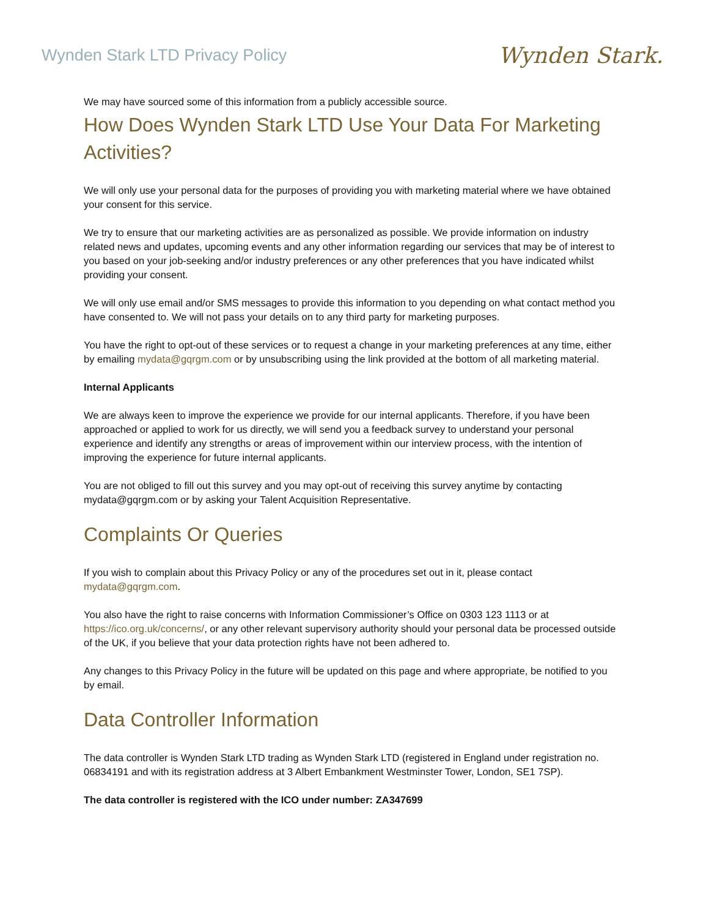Wynden Stark LTD Privacy Policy
Wynden Stark.
We may have sourced some of this information from a publicly accessible source.
How Does Wynden Stark LTD Use Your Data For Marketing Activities?
We will only use your personal data for the purposes of providing you with marketing material where we have obtained your consent for this service.
We try to ensure that our marketing activities are as personalized as possible. We provide information on industry related news and updates, upcoming events and any other information regarding our services that may be of interest to you based on your job-seeking and/or industry preferences or any other preferences that you have indicated whilst providing your consent.
We will only use email and/or SMS messages to provide this information to you depending on what contact method you have consented to. We will not pass your details on to any third party for marketing purposes.
You have the right to opt-out of these services or to request a change in your marketing preferences at any time, either by emailing mydata@gqrgm.com or by unsubscribing using the link provided at the bottom of all marketing material.
Internal Applicants
We are always keen to improve the experience we provide for our internal applicants. Therefore, if you have been approached or applied to work for us directly, we will send you a feedback survey to understand your personal experience and identify any strengths or areas of improvement within our interview process, with the intention of improving the experience for future internal applicants.
You are not obliged to fill out this survey and you may opt-out of receiving this survey anytime by contacting mydata@gqrgm.com or by asking your Talent Acquisition Representative.
Complaints Or Queries
If you wish to complain about this Privacy Policy or any of the procedures set out in it, please contact mydata@gqrgm.com.
You also have the right to raise concerns with Information Commissioner’s Office on 0303 123 1113 or at https://ico.org.uk/concerns/, or any other relevant supervisory authority should your personal data be processed outside of the UK, if you believe that your data protection rights have not been adhered to.
Any changes to this Privacy Policy in the future will be updated on this page and where appropriate, be notified to you by email.
Data Controller Information
The data controller is Wynden Stark LTD trading as Wynden Stark LTD (registered in England under registration no. 06834191 and with its registration address at 3 Albert Embankment Westminster Tower, London, SE1 7SP).
The data controller is registered with the ICO under number: ZA347699